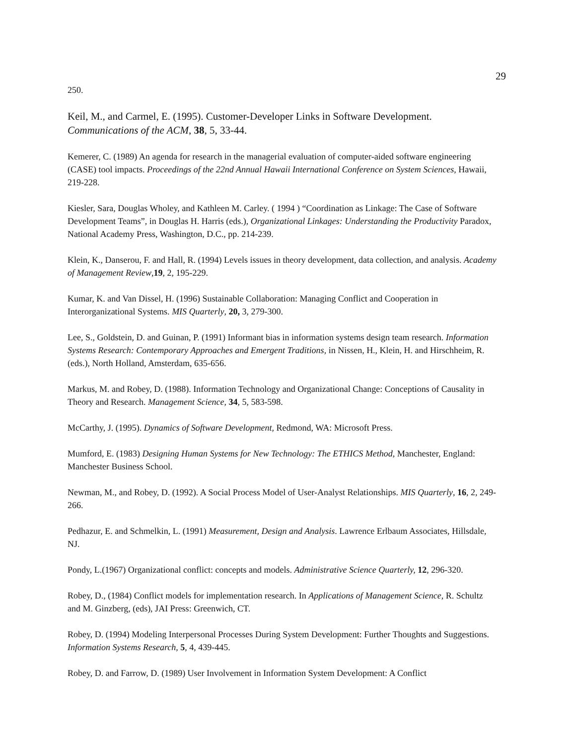29
250.
Keil, M., and Carmel, E. (1995). Customer-Developer Links in Software Development. Communications of the ACM, 38, 5, 33-44.
Kemerer, C. (1989) An agenda for research in the managerial evaluation of computer-aided software engineering (CASE) tool impacts. Proceedings of the 22nd Annual Hawaii International Conference on System Sciences, Hawaii, 219-228.
Kiesler, Sara, Douglas Wholey, and Kathleen M. Carley. ( 1994 ) “Coordination as Linkage: The Case of Software Development Teams”, in Douglas H. Harris (eds.), Organizational Linkages: Understanding the Productivity Paradox, National Academy Press, Washington, D.C., pp. 214-239.
Klein, K., Danserou, F. and Hall, R. (1994) Levels issues in theory development, data collection, and analysis. Academy of Management Review,19, 2, 195-229.
Kumar, K. and Van Dissel, H. (1996) Sustainable Collaboration: Managing Conflict and Cooperation in Interorganizational Systems. MIS Quarterly, 20, 3, 279-300.
Lee, S., Goldstein, D. and Guinan, P. (1991) Informant bias in information systems design team research. Information Systems Research: Contemporary Approaches and Emergent Traditions, in Nissen, H., Klein, H. and Hirschheim, R. (eds.), North Holland, Amsterdam, 635-656.
Markus, M. and Robey, D. (1988). Information Technology and Organizational Change: Conceptions of Causality in Theory and Research. Management Science, 34, 5, 583-598.
McCarthy, J. (1995). Dynamics of Software Development, Redmond, WA: Microsoft Press.
Mumford, E. (1983) Designing Human Systems for New Technology: The ETHICS Method, Manchester, England: Manchester Business School.
Newman, M., and Robey, D. (1992). A Social Process Model of User-Analyst Relationships. MIS Quarterly, 16, 2, 249-266.
Pedhazur, E. and Schmelkin, L. (1991) Measurement, Design and Analysis. Lawrence Erlbaum Associates, Hillsdale, NJ.
Pondy, L.(1967) Organizational conflict: concepts and models. Administrative Science Quarterly, 12, 296-320.
Robey, D., (1984) Conflict models for implementation research. In Applications of Management Science, R. Schultz and M. Ginzberg, (eds), JAI Press: Greenwich, CT.
Robey, D. (1994) Modeling Interpersonal Processes During System Development: Further Thoughts and Suggestions. Information Systems Research, 5, 4, 439-445.
Robey, D. and Farrow, D. (1989) User Involvement in Information System Development: A Conflict